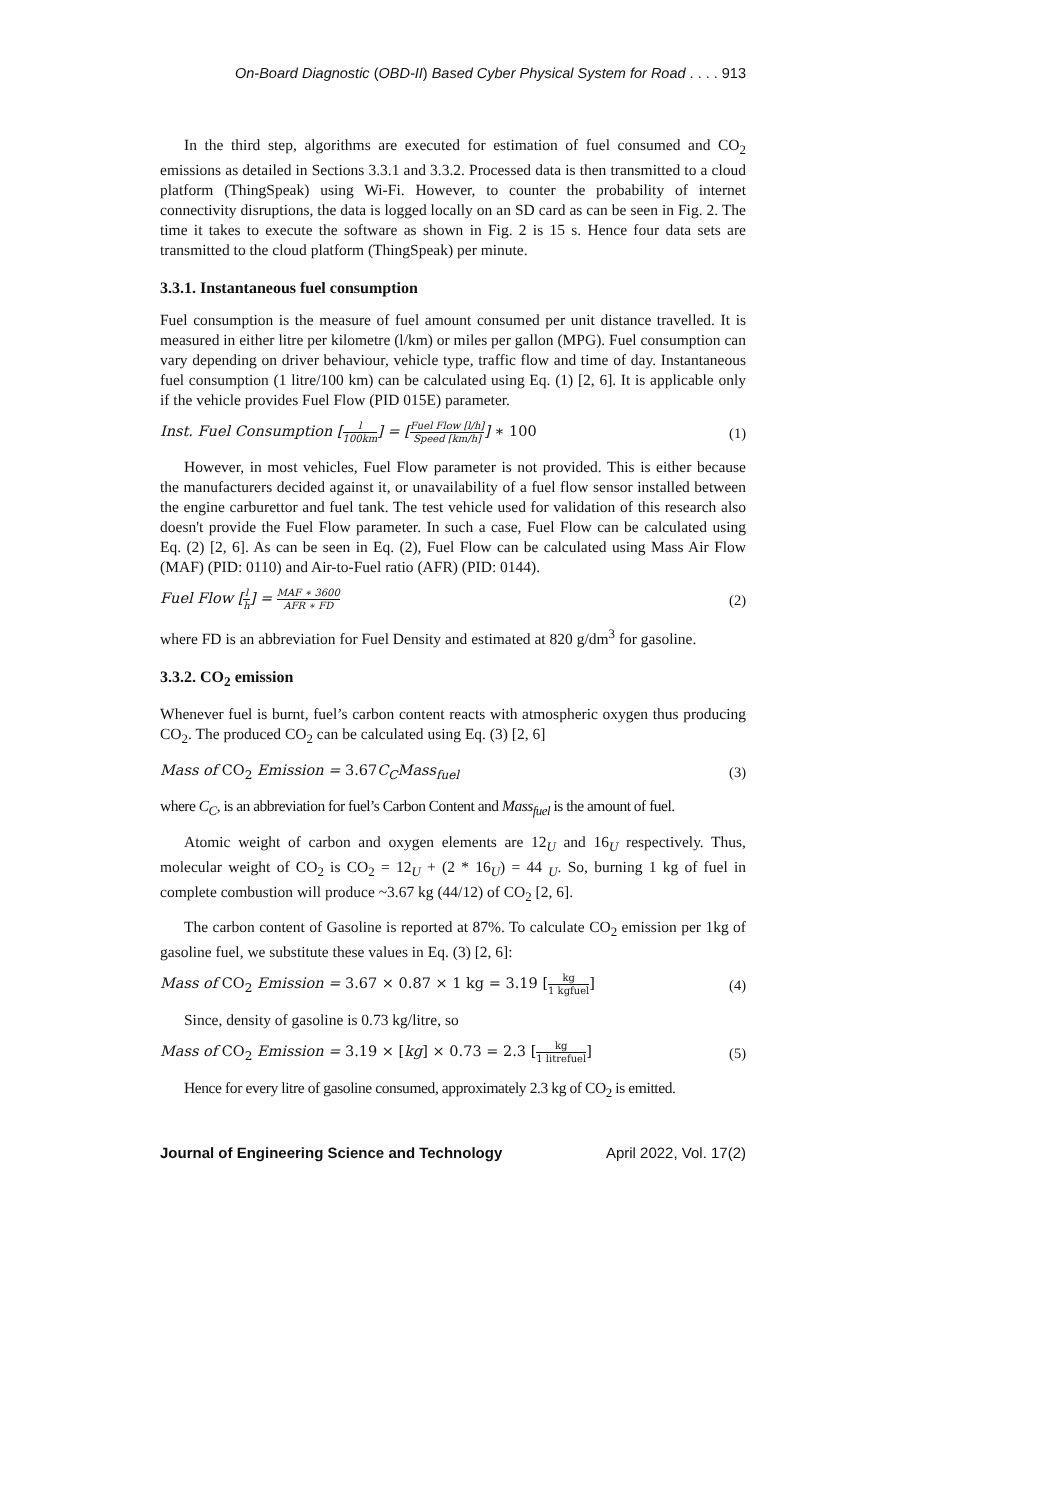On-Board Diagnostic (OBD-II) Based Cyber Physical System for Road . . . . 913
In the third step, algorithms are executed for estimation of fuel consumed and CO<sub>2</sub> emissions as detailed in Sections 3.3.1 and 3.3.2. Processed data is then transmitted to a cloud platform (ThingSpeak) using Wi-Fi. However, to counter the probability of internet connectivity disruptions, the data is logged locally on an SD card as can be seen in Fig. 2. The time it takes to execute the software as shown in Fig. 2 is 15 s. Hence four data sets are transmitted to the cloud platform (ThingSpeak) per minute.
3.3.1. Instantaneous fuel consumption
Fuel consumption is the measure of fuel amount consumed per unit distance travelled. It is measured in either litre per kilometre (l/km) or miles per gallon (MPG). Fuel consumption can vary depending on driver behaviour, vehicle type, traffic flow and time of day. Instantaneous fuel consumption (1 litre/100 km) can be calculated using Eq. (1) [2, 6]. It is applicable only if the vehicle provides Fuel Flow (PID 015E) parameter.
Inst. Fuel Consumption [l 100km] = [Fuel Flow [l/h] Speed [km/h]] ∗ 100 (1)
However, in most vehicles, Fuel Flow parameter is not provided. This is either because the manufacturers decided against it, or unavailability of a fuel flow sensor installed between the engine carburettor and fuel tank. The test vehicle used for validation of this research also doesn't provide the Fuel Flow parameter. In such a case, Fuel Flow can be calculated using Eq. (2) [2, 6]. As can be seen in Eq. (2), Fuel Flow can be calculated using Mass Air Flow (MAF) (PID: 0110) and Air-to-Fuel ratio (AFR) (PID: 0144).
Fuel Flow [l h] = MAF ∗ 3600 AFR ∗ FD (2)
where FD is an abbreviation for Fuel Density and estimated at 820 g/dm<sup>3</sup> for gasoline.
3.3.2. CO<sub>2</sub> emission
Whenever fuel is burnt, fuel’s carbon content reacts with atmospheric oxygen thus producing CO<sub>2</sub>. The produced CO<sub>2</sub> can be calculated using Eq. (3) [2, 6]
Mass of CO<sub>2</sub> Emission = 3.67 C<sub>C</sub>Mass<sub>fuel</sub> (3)
where C<sub>C</sub>, is an abbreviation for fuel’s Carbon Content and Mass<sub>fuel</sub> is the amount of fuel.
Atomic weight of carbon and oxygen elements are 12<sub>U</sub> and 16<sub>U</sub> respectively. Thus, molecular weight of CO<sub>2</sub> is CO<sub>2</sub> = 12<sub>U</sub> + (2 * 16<sub>U</sub>) = 44 <sub>U</sub>. So, burning 1 kg of fuel in complete combustion will produce ~3.67 kg (44/12) of CO<sub>2</sub> [2, 6].
The carbon content of Gasoline is reported at 87%. To calculate CO<sub>2</sub> emission per 1kg of gasoline fuel, we substitute these values in Eq. (3) [2, 6]:
Mass of CO<sub>2</sub> Emission = 3.67 × 0.87 × 1 kg = 3.19 [kg 1 kgfuel] (4)
Since, density of gasoline is 0.73 kg/litre, so
Mass of CO<sub>2</sub> Emission = 3.19 × [kg] × 0.73 = 2.3 [kg 1 litrefuel] (5)
Hence for every litre of gasoline consumed, approximately 2.3 kg of CO<sub>2</sub> is emitted.
Journal of Engineering Science and Technology April 2022, Vol. 17(2)